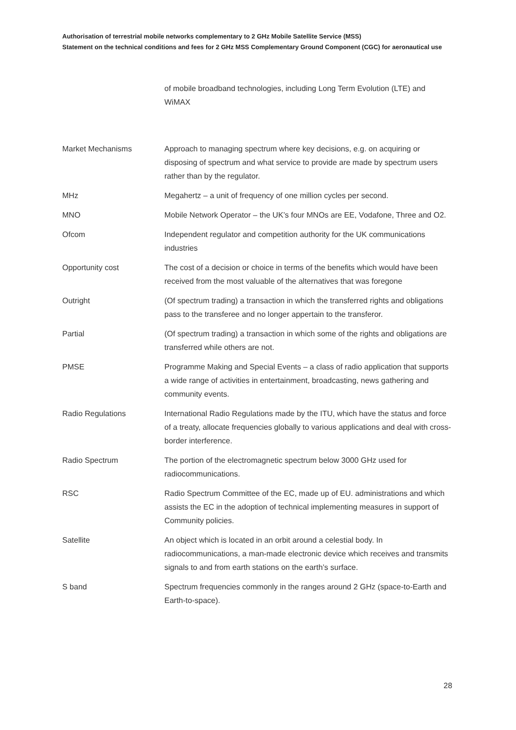Authorisation of terrestrial mobile networks complementary to 2 GHz Mobile Satellite Service (MSS)
Statement on the technical conditions and fees for 2 GHz MSS Complementary Ground Component (CGC) for aeronautical use
| | of mobile broadband technologies, including Long Term Evolution (LTE) and WiMAX |
| Market Mechanisms | Approach to managing spectrum where key decisions, e.g. on acquiring or disposing of spectrum and what service to provide are made by spectrum users rather than by the regulator. |
| MHz | Megahertz – a unit of frequency of one million cycles per second. |
| MNO | Mobile Network Operator – the UK’s four MNOs are EE, Vodafone, Three and O2. |
| Ofcom | Independent regulator and competition authority for the UK communications industries |
| Opportunity cost | The cost of a decision or choice in terms of the benefits which would have been received from the most valuable of the alternatives that was foregone |
| Outright | (Of spectrum trading) a transaction in which the transferred rights and obligations pass to the transferee and no longer appertain to the transferor. |
| Partial | (Of spectrum trading) a transaction in which some of the rights and obligations are transferred while others are not. |
| PMSE | Programme Making and Special Events – a class of radio application that supports a wide range of activities in entertainment, broadcasting, news gathering and community events. |
| Radio Regulations | International Radio Regulations made by the ITU, which have the status and force of a treaty, allocate frequencies globally to various applications and deal with cross-border interference. |
| Radio Spectrum | The portion of the electromagnetic spectrum below 3000 GHz used for radiocommunications. |
| RSC | Radio Spectrum Committee of the EC, made up of EU. administrations and which assists the EC in the adoption of technical implementing measures in support of Community policies. |
| Satellite | An object which is located in an orbit around a celestial body. In radiocommunications, a man-made electronic device which receives and transmits signals to and from earth stations on the earth’s surface. |
| S band | Spectrum frequencies commonly in the ranges around 2 GHz (space-to-Earth and Earth-to-space). |
28